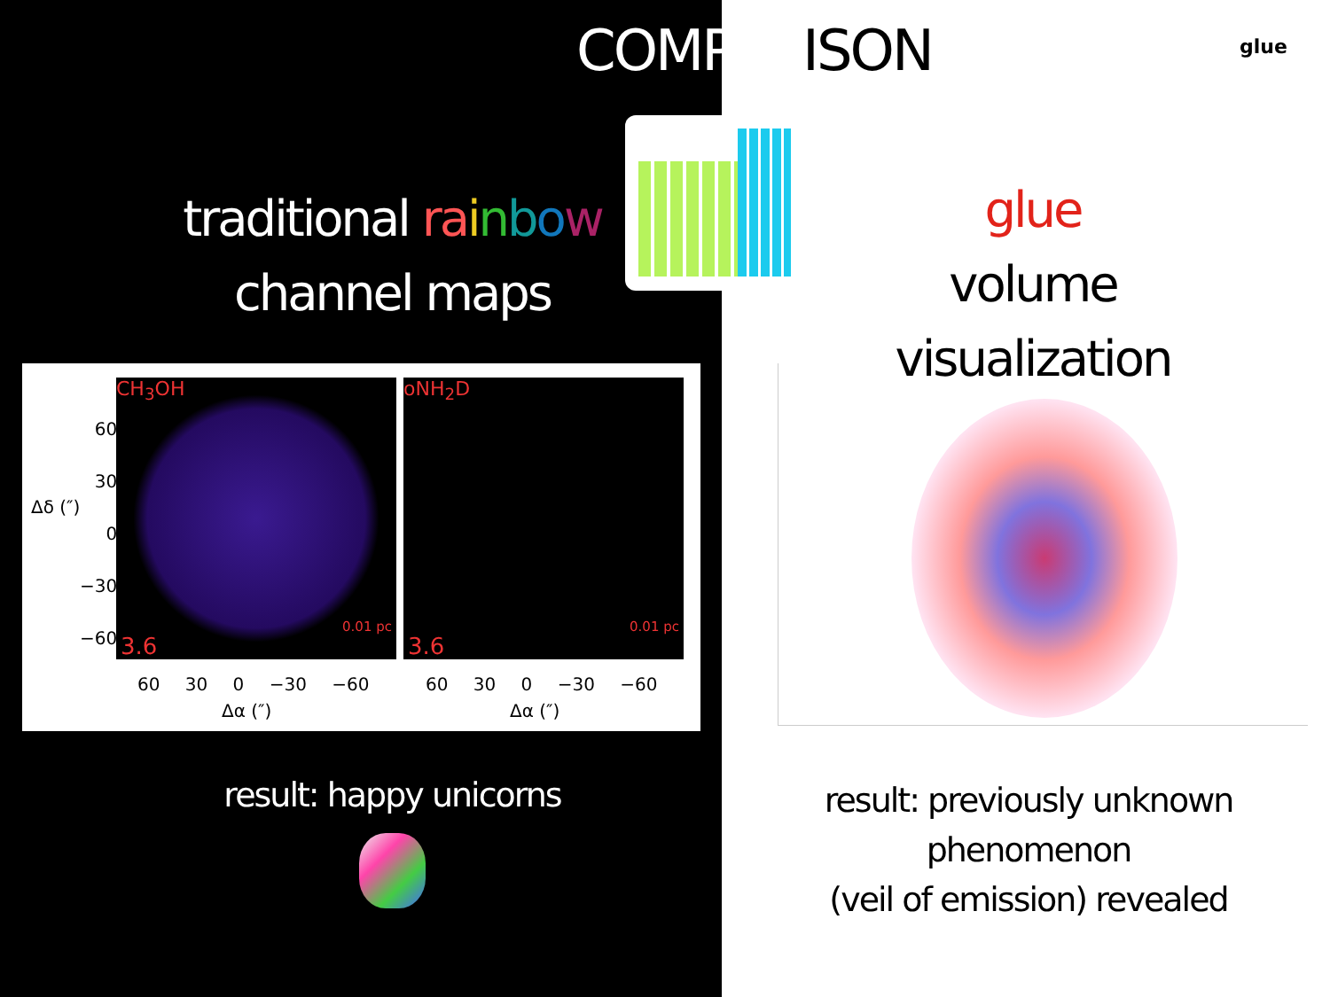COMPARISON glue
traditional ra inbow
channel maps
glue
volume visualization
CH<sub>3</sub>OH
0.01 pc
3.6
oNH<sub>2</sub>D
0.01 pc
3.6
60
30
0
−30
−60
Δδ (″)
60 30 0 −30 −60 60 30 0 −30 −60
Δα (″) Δα (″)
result: happy unicorns
result: previously unknown phenomenon
(veil of emission) revealed